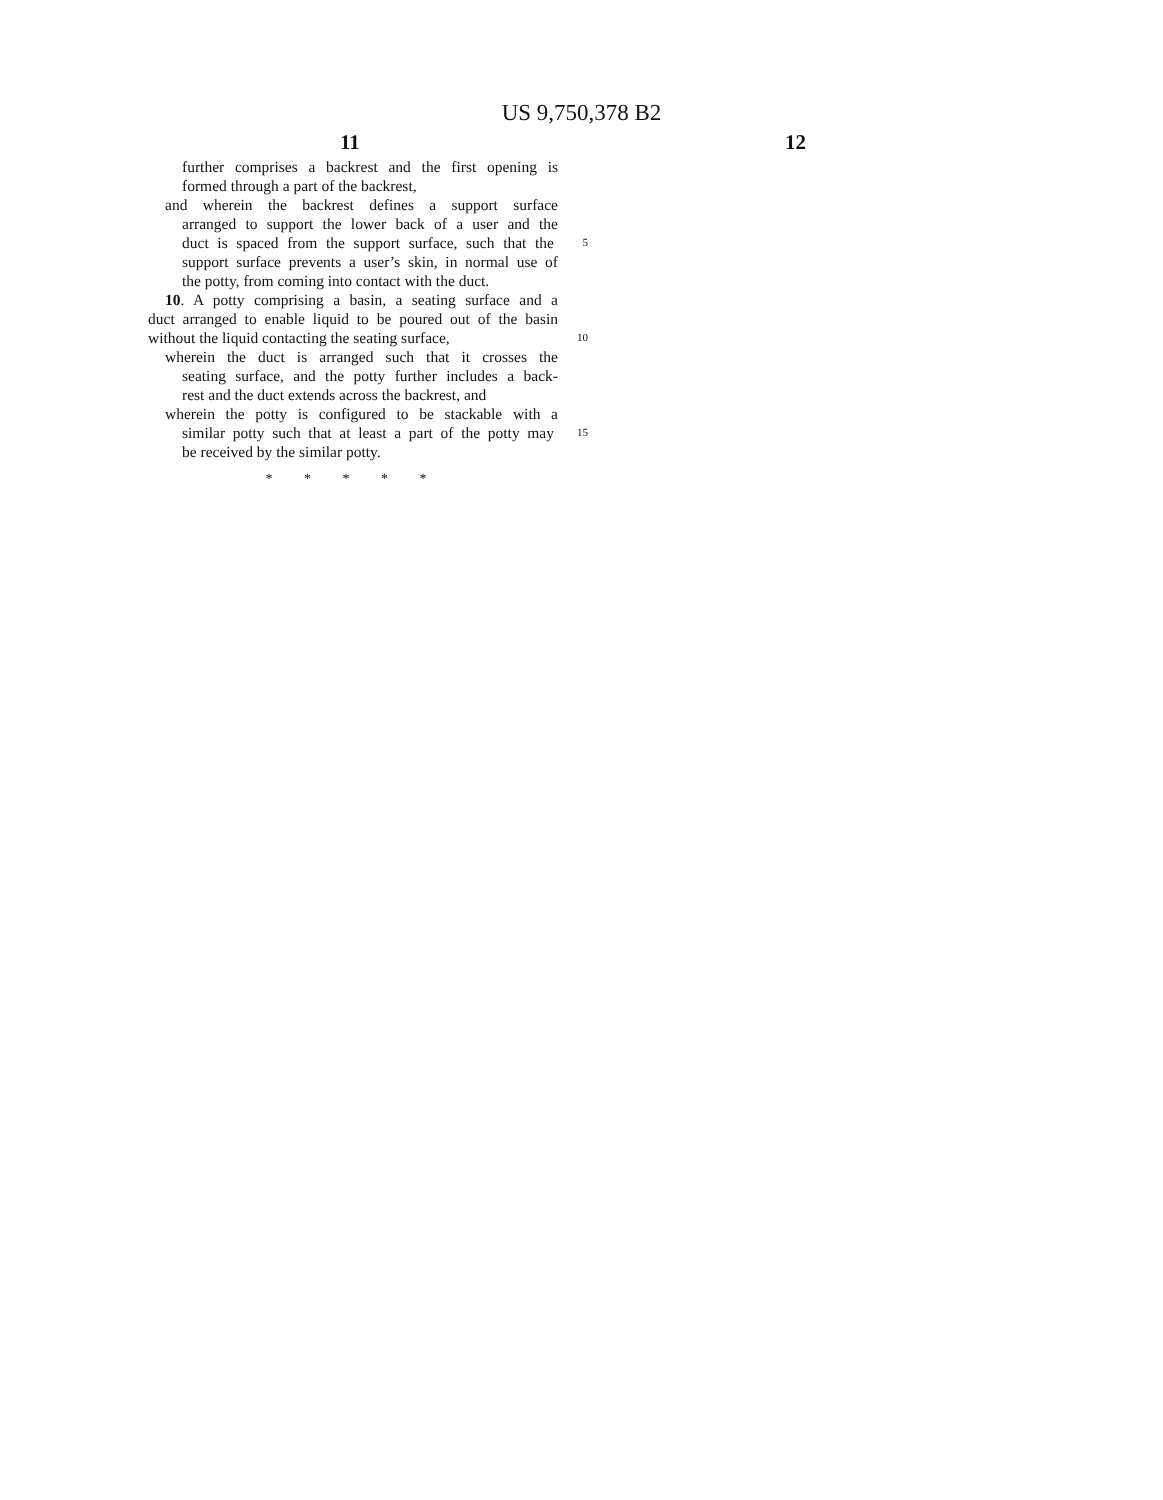US 9,750,378 B2
11 12
further comprises a backrest and the first opening is
formed through a part of the backrest,
and wherein the backrest defines a support surface
arranged to support the lower back of a user and the
duct is spaced from the support surface, such that the 5
support surface prevents a user’s skin, in normal use of
the potty, from coming into contact with the duct.
10. A potty comprising a basin, a seating surface and a
duct arranged to enable liquid to be poured out of the basin
without the liquid contacting the seating surface, 10
wherein the duct is arranged such that it crosses the
seating surface, and the potty further includes a back-
rest and the duct extends across the backrest, and
wherein the potty is configured to be stackable with a
similar potty such that at least a part of the potty may 15
be received by the similar potty.
* * * * *